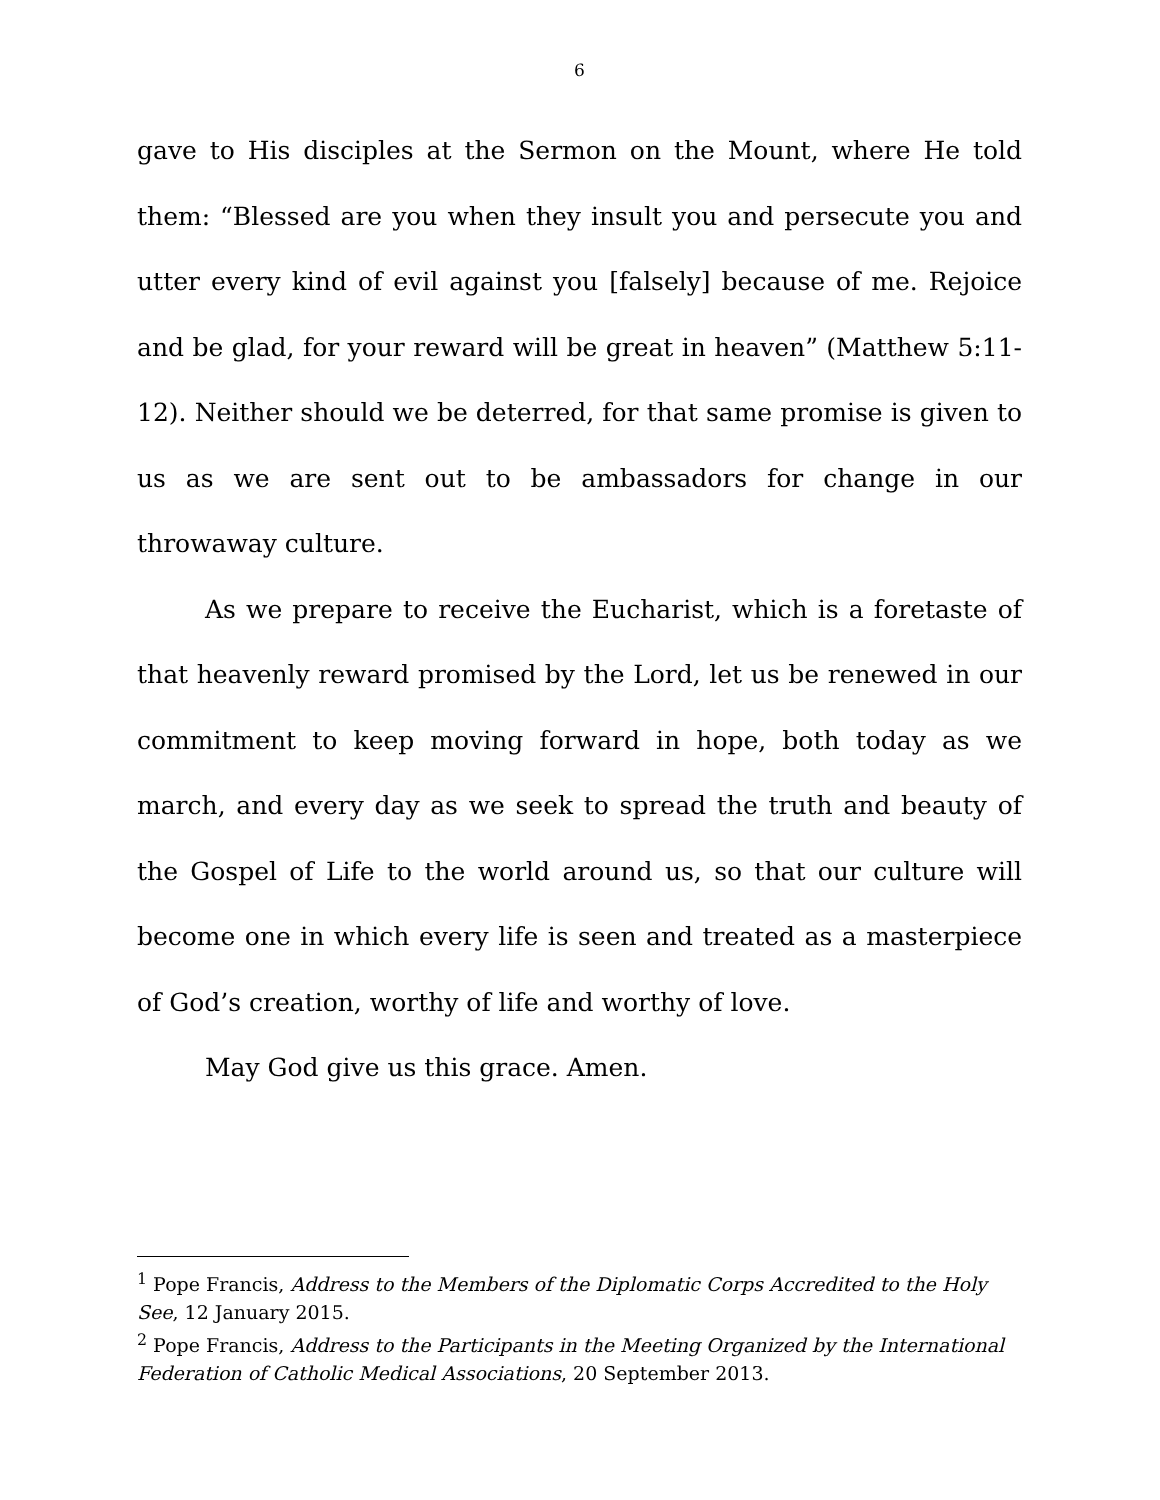6
gave to His disciples at the Sermon on the Mount, where He told them: “Blessed are you when they insult you and persecute you and utter every kind of evil against you [falsely] because of me. Rejoice and be glad, for your reward will be great in heaven” (Matthew 5:11-12). Neither should we be deterred, for that same promise is given to us as we are sent out to be ambassadors for change in our throwaway culture.
As we prepare to receive the Eucharist, which is a foretaste of that heavenly reward promised by the Lord, let us be renewed in our commitment to keep moving forward in hope, both today as we march, and every day as we seek to spread the truth and beauty of the Gospel of Life to the world around us, so that our culture will become one in which every life is seen and treated as a masterpiece of God’s creation, worthy of life and worthy of love.
May God give us this grace. Amen.
<sup>1</sup> Pope Francis, Address to the Members of the Diplomatic Corps Accredited to the Holy See, 12 January 2015.
<sup>2</sup> Pope Francis, Address to the Participants in the Meeting Organized by the International Federation of Catholic Medical Associations, 20 September 2013.